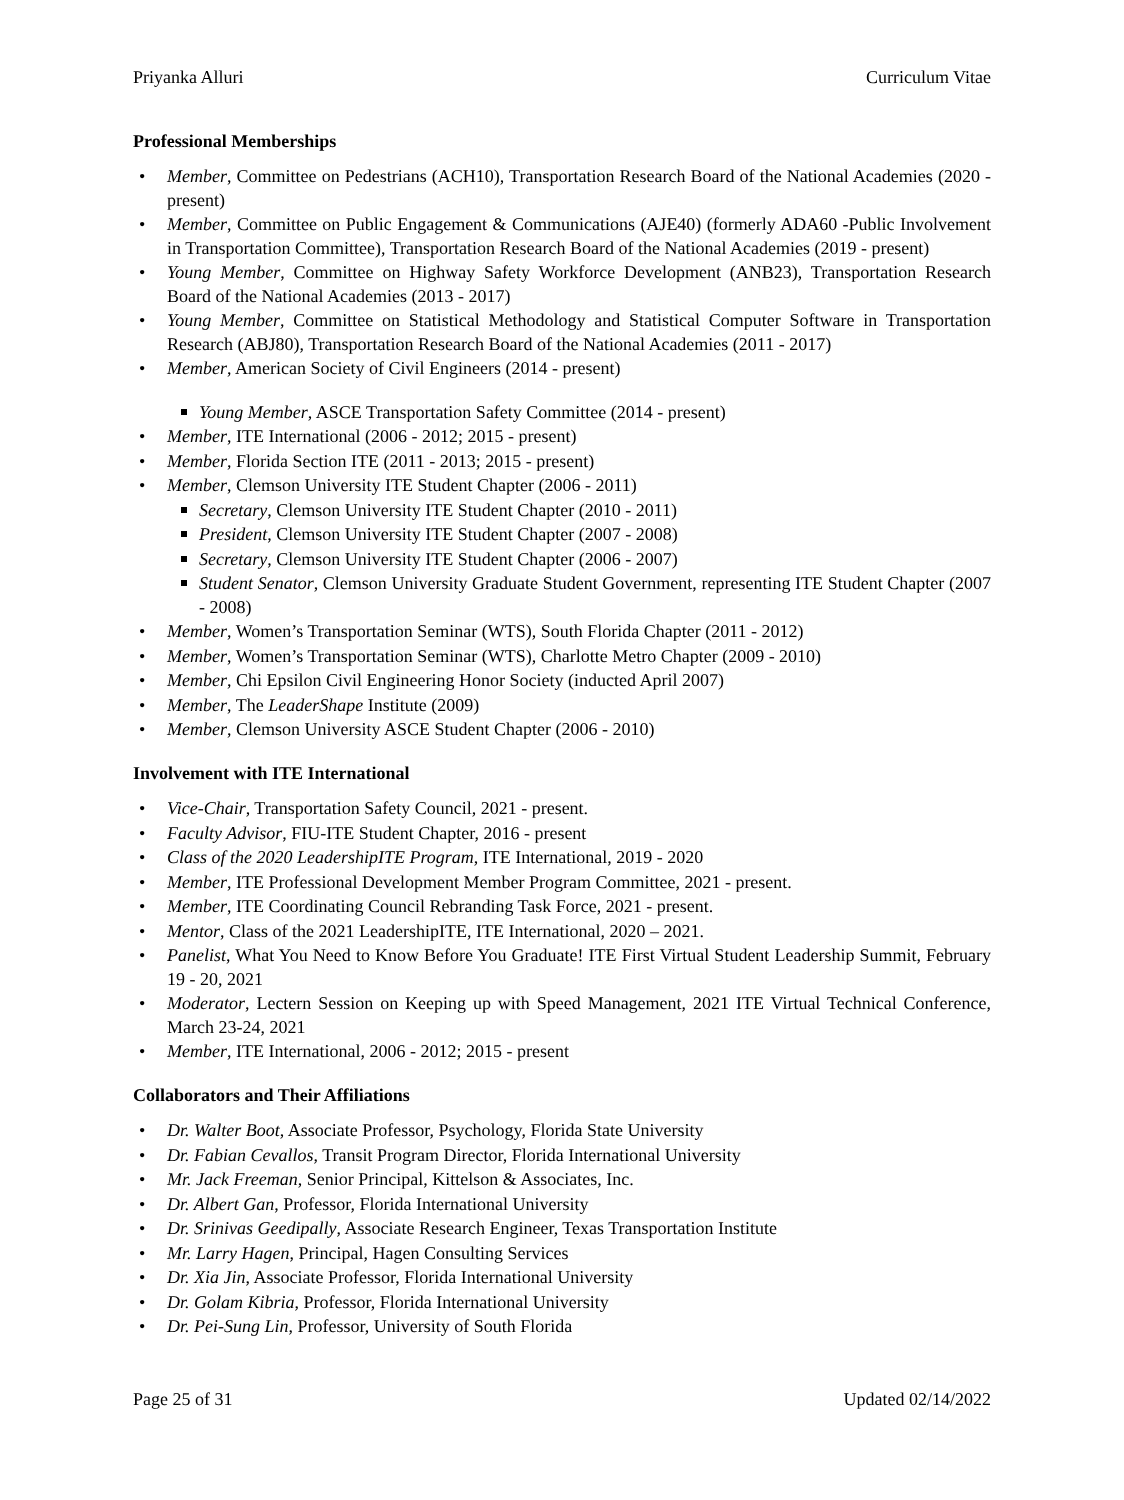Priyanka Alluri Curriculum Vitae
Professional Memberships
Member, Committee on Pedestrians (ACH10), Transportation Research Board of the National Academies (2020 - present)
Member, Committee on Public Engagement & Communications (AJE40) (formerly ADA60 -Public Involvement in Transportation Committee), Transportation Research Board of the National Academies (2019 - present)
Young Member, Committee on Highway Safety Workforce Development (ANB23), Transportation Research Board of the National Academies (2013 - 2017)
Young Member, Committee on Statistical Methodology and Statistical Computer Software in Transportation Research (ABJ80), Transportation Research Board of the National Academies (2011 - 2017)
Member, American Society of Civil Engineers (2014 - present)
Young Member, ASCE Transportation Safety Committee (2014 - present)
Member, ITE International (2006 - 2012; 2015 - present)
Member, Florida Section ITE (2011 - 2013; 2015 - present)
Member, Clemson University ITE Student Chapter (2006 - 2011)
Secretary, Clemson University ITE Student Chapter (2010 - 2011)
President, Clemson University ITE Student Chapter (2007 - 2008)
Secretary, Clemson University ITE Student Chapter (2006 - 2007)
Student Senator, Clemson University Graduate Student Government, representing ITE Student Chapter (2007 - 2008)
Member, Women’s Transportation Seminar (WTS), South Florida Chapter (2011 - 2012)
Member, Women’s Transportation Seminar (WTS), Charlotte Metro Chapter (2009 - 2010)
Member, Chi Epsilon Civil Engineering Honor Society (inducted April 2007)
Member, The LeaderShape Institute (2009)
Member, Clemson University ASCE Student Chapter (2006 - 2010)
Involvement with ITE International
Vice-Chair, Transportation Safety Council, 2021 - present.
Faculty Advisor, FIU-ITE Student Chapter, 2016 - present
Class of the 2020 LeadershipITE Program, ITE International, 2019 - 2020
Member, ITE Professional Development Member Program Committee, 2021 - present.
Member, ITE Coordinating Council Rebranding Task Force, 2021 - present.
Mentor, Class of the 2021 LeadershipITE, ITE International, 2020 – 2021.
Panelist, What You Need to Know Before You Graduate! ITE First Virtual Student Leadership Summit, February 19 - 20, 2021
Moderator, Lectern Session on Keeping up with Speed Management, 2021 ITE Virtual Technical Conference, March 23-24, 2021
Member, ITE International, 2006 - 2012; 2015 - present
Collaborators and Their Affiliations
Dr. Walter Boot, Associate Professor, Psychology, Florida State University
Dr. Fabian Cevallos, Transit Program Director, Florida International University
Mr. Jack Freeman, Senior Principal, Kittelson & Associates, Inc.
Dr. Albert Gan, Professor, Florida International University
Dr. Srinivas Geedipally, Associate Research Engineer, Texas Transportation Institute
Mr. Larry Hagen, Principal, Hagen Consulting Services
Dr. Xia Jin, Associate Professor, Florida International University
Dr. Golam Kibria, Professor, Florida International University
Dr. Pei-Sung Lin, Professor, University of South Florida
Page 25 of 31 Updated 02/14/2022